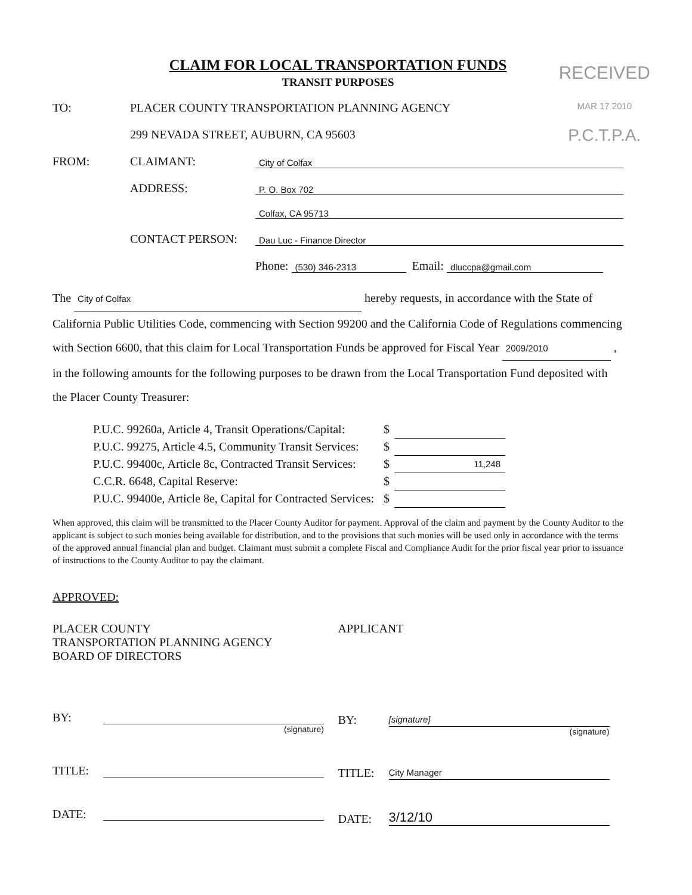RECEIVED
MAR 17 2010
P.C.T.P.A.
CLAIM FOR LOCAL TRANSPORTATION FUNDS
TRANSIT PURPOSES
TO: PLACER COUNTY TRANSPORTATION PLANNING AGENCY
299 NEVADA STREET, AUBURN, CA 95603
FROM: CLAIMANT: City of Colfax
ADDRESS: P. O. Box 702
Colfax, CA 95713
CONTACT PERSON: Dau Luc - Finance Director
Phone: (530) 346-2313 Email: dluccpa@gmail.com
The City of Colfax hereby requests, in accordance with the State of California Public Utilities Code, commencing with Section 99200 and the California Code of Regulations commencing with Section 6600, that this claim for Local Transportation Funds be approved for Fiscal Year 2009/2010 , in the following amounts for the following purposes to be drawn from the Local Transportation Fund deposited with the Placer County Treasurer:
| P.U.C. 99260a, Article 4, Transit Operations/Capital: | $ | |
| P.U.C. 99275, Article 4.5, Community Transit Services: | $ | |
| P.U.C. 99400c, Article 8c, Contracted Transit Services: | $ | 11,248 |
| C.C.R. 6648, Capital Reserve: | $ | |
| P.U.C. 99400e, Article 8e, Capital for Contracted Services: | $ | |
When approved, this claim will be transmitted to the Placer County Auditor for payment. Approval of the claim and payment by the County Auditor to the applicant is subject to such monies being available for distribution, and to the provisions that such monies will be used only in accordance with the terms of the approved annual financial plan and budget. Claimant must submit a complete Fiscal and Compliance Audit for the prior fiscal year prior to issuance of instructions to the County Auditor to pay the claimant.
APPROVED:
PLACER COUNTY
TRANSPORTATION PLANNING AGENCY
BOARD OF DIRECTORS
BY:
(signature)
TITLE:
DATE:
APPLICANT
BY: [signature]
(signature)
TITLE: City Manager
DATE: 3/12/10